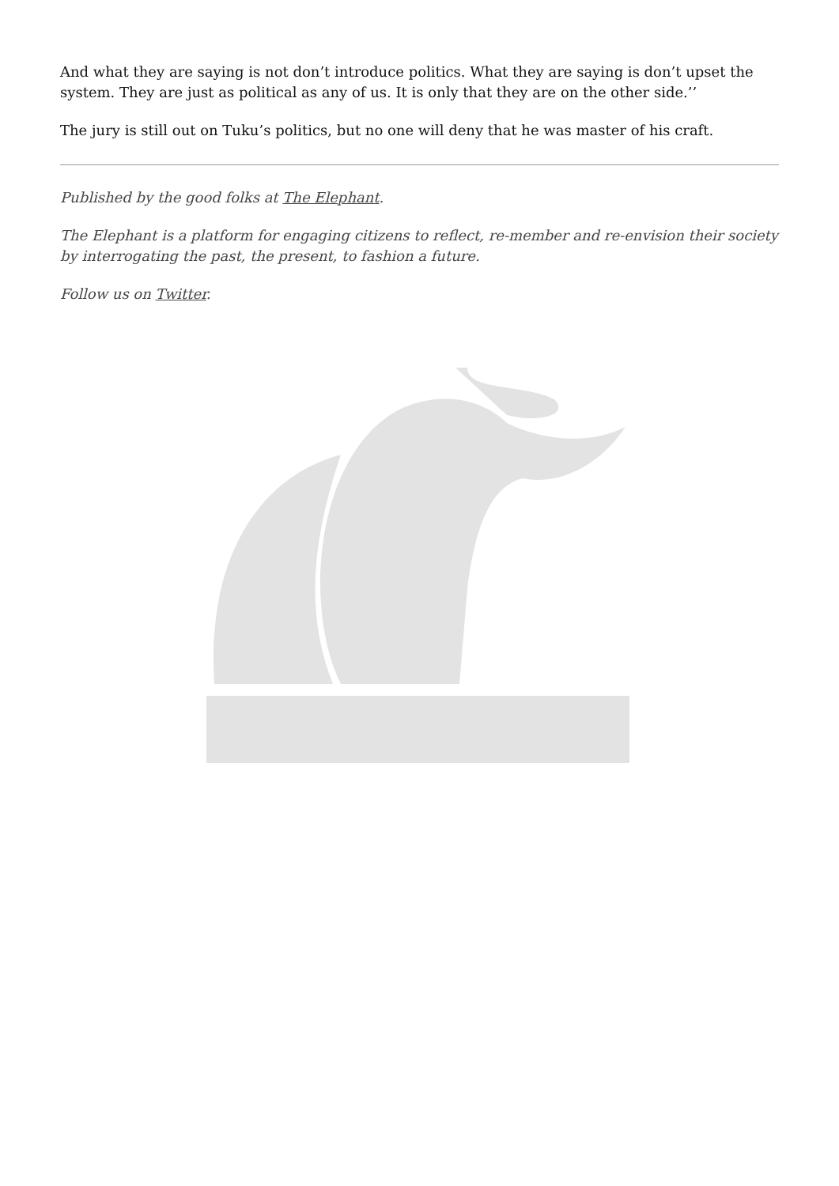And what they are saying is not don’t introduce politics. What they are saying is don’t upset the system. They are just as political as any of us. It is only that they are on the other side.’’
The jury is still out on Tuku’s politics, but no one will deny that he was master of his craft.
Published by the good folks at The Elephant.
The Elephant is a platform for engaging citizens to reflect, re-member and re-envision their society by interrogating the past, the present, to fashion a future.
Follow us on Twitter.